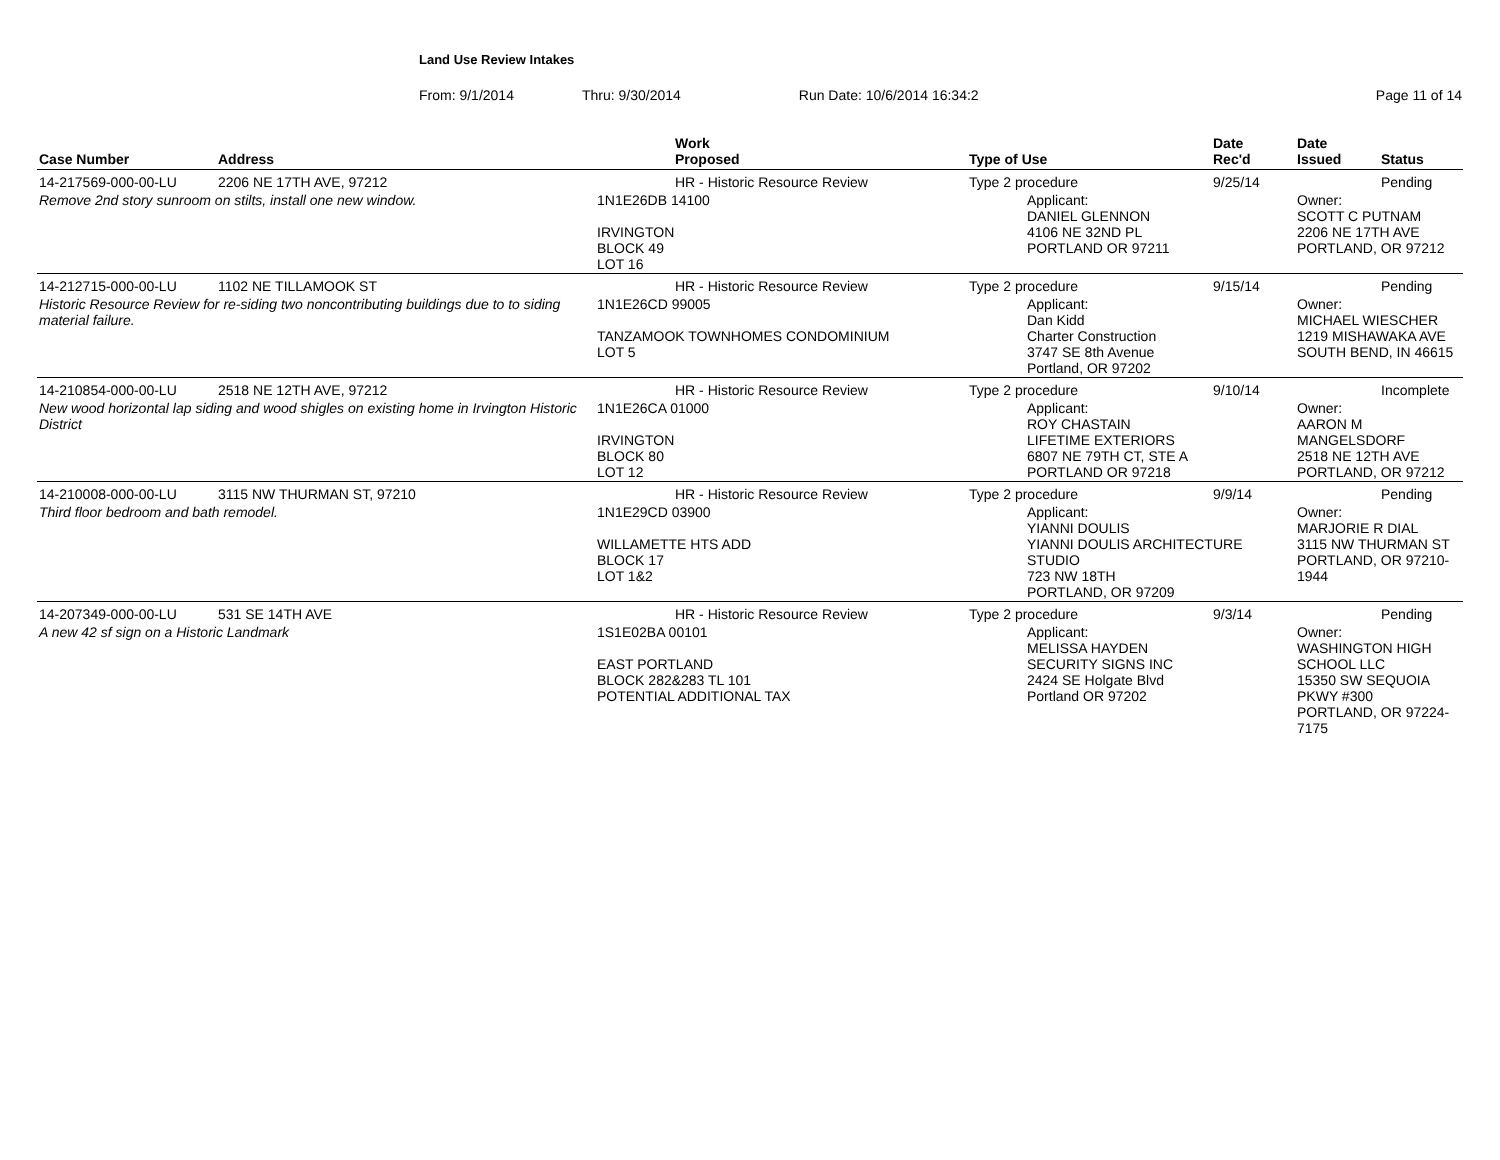Land Use Review Intakes
From: 9/1/2014 Thru: 9/30/2014 Run Date: 10/6/2014 16:34:2 Page 11 of 14
| Case Number | Address | Work Proposed | Type of Use | Date Rec'd | Date Issued | Status |
| --- | --- | --- | --- | --- | --- | --- |
| 14-217569-000-00-LU | 2206 NE 17TH AVE, 97212 | HR - Historic Resource Review | Type 2 procedure | 9/25/14 | | Pending |
| Remove 2nd story sunroom on stilts, install one new window. | | 1N1E26DB 14100 IRVINGTON BLOCK 49 LOT 16 | Applicant: DANIEL GLENNON 4106 NE 32ND PL PORTLAND OR 97211 | | Owner: SCOTT C PUTNAM 2206 NE 17TH AVE PORTLAND, OR 97212 | |
| 14-212715-000-00-LU | 1102 NE TILLAMOOK ST | HR - Historic Resource Review | Type 2 procedure | 9/15/14 | | Pending |
| Historic Resource Review for re-siding two noncontributing buildings due to to siding material failure. | | 1N1E26CD 99005 TANZAMOOK TOWNHOMES CONDOMINIUM LOT 5 | Applicant: Dan Kidd Charter Construction 3747 SE 8th Avenue Portland, OR 97202 | | Owner: MICHAEL WIESCHER 1219 MISHAWAKA AVE SOUTH BEND, IN 46615 | |
| 14-210854-000-00-LU | 2518 NE 12TH AVE, 97212 | HR - Historic Resource Review | Type 2 procedure | 9/10/14 | | Incomplete |
| New wood horizontal lap siding and wood shigles on existing home in Irvington Historic District | | 1N1E26CA 01000 IRVINGTON BLOCK 80 LOT 12 | Applicant: ROY CHASTAIN LIFETIME EXTERIORS 6807 NE 79TH CT, STE A PORTLAND OR 97218 | | Owner: AARON M MANGELSDORF 2518 NE 12TH AVE PORTLAND, OR 97212 | |
| 14-210008-000-00-LU | 3115 NW THURMAN ST, 97210 | HR - Historic Resource Review | Type 2 procedure | 9/9/14 | | Pending |
| Third floor bedroom and bath remodel. | | 1N1E29CD 03900 WILLAMETTE HTS ADD BLOCK 17 LOT 1&2 | Applicant: YIANNI DOULIS YIANNI DOULIS ARCHITECTURE STUDIO 723 NW 18TH PORTLAND, OR 97209 | | Owner: MARJORIE R DIAL 3115 NW THURMAN ST PORTLAND, OR 97210-1944 | |
| 14-207349-000-00-LU | 531 SE 14TH AVE | HR - Historic Resource Review | Type 2 procedure | 9/3/14 | | Pending |
| A new 42 sf sign on a Historic Landmark | | 1S1E02BA 00101 EAST PORTLAND BLOCK 282&283 TL 101 POTENTIAL ADDITIONAL TAX | Applicant: MELISSA HAYDEN SECURITY SIGNS INC 2424 SE Holgate Blvd Portland OR 97202 | | Owner: WASHINGTON HIGH SCHOOL LLC 15350 SW SEQUOIA PKWY #300 PORTLAND, OR 97224-7175 | |